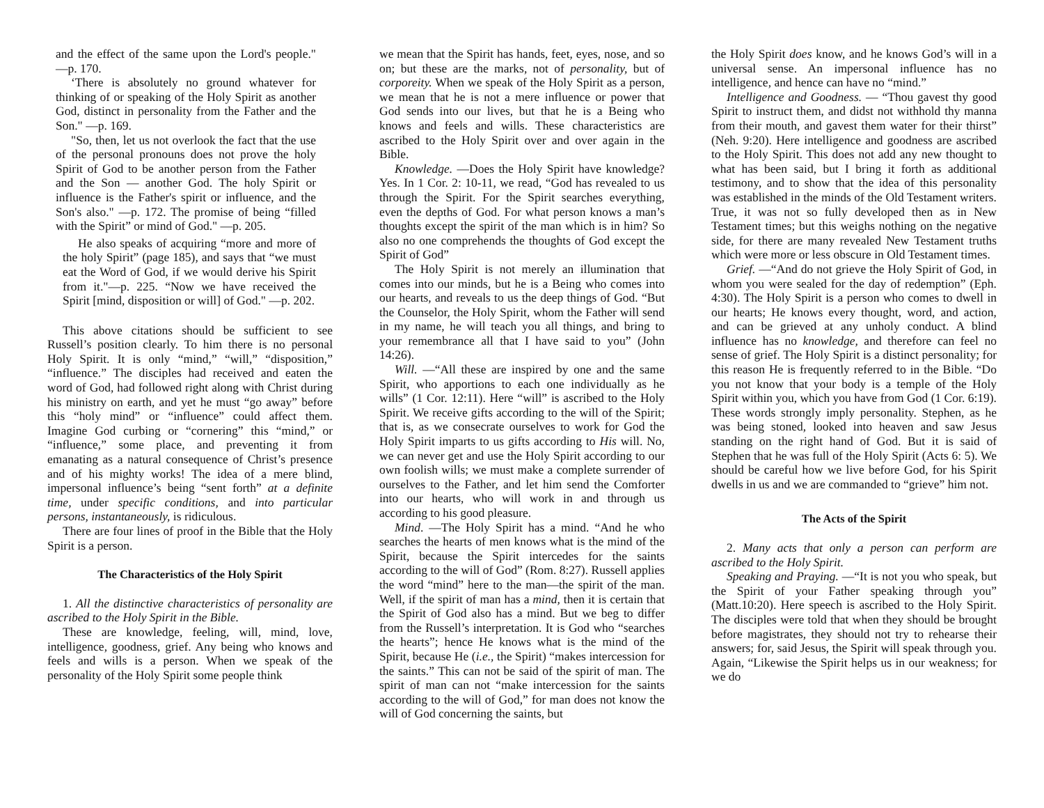and the effect of the same upon the Lord's people." —p. 170.
‘There is absolutely no ground whatever for thinking of or speaking of the Holy Spirit as another God, distinct in personality from the Father and the Son." —p. 169.
"So, then, let us not overlook the fact that the use of the personal pronouns does not prove the holy Spirit of God to be another person from the Father and the Son — another God. The holy Spirit or influence is the Father's spirit or influence, and the Son's also." —p. 172. The promise of being “filled with the Spirit” or mind of God." —p. 205.
He also speaks of acquiring “more and more of the holy Spirit” (page 185), and says that “we must eat the Word of God, if we would derive his Spirit from it."—p. 225. “Now we have received the Spirit [mind, disposition or will] of God." —p. 202.
This above citations should be sufficient to see Russell’s position clearly. To him there is no personal Holy Spirit. It is only “mind,” “will,” “disposition,” “influence.” The disciples had received and eaten the word of God, had followed right along with Christ during his ministry on earth, and yet he must “go away” before this “holy mind” or “influence” could affect them. Imagine God curbing or “cornering” this “mind,” or “influence,” some place, and preventing it from emanating as a natural consequence of Christ’s presence and of his mighty works! The idea of a mere blind, impersonal influence’s being “sent forth” at a definite time, under specific conditions, and into particular persons, instantaneously, is ridiculous.
There are four lines of proof in the Bible that the Holy Spirit is a person.
The Characteristics of the Holy Spirit
1. All the distinctive characteristics of personality are ascribed to the Holy Spirit in the Bible.
These are knowledge, feeling, will, mind, love, intelligence, goodness, grief. Any being who knows and feels and wills is a person. When we speak of the personality of the Holy Spirit some people think
we mean that the Spirit has hands, feet, eyes, nose, and so on; but these are the marks, not of personality, but of corporeity. When we speak of the Holy Spirit as a person, we mean that he is not a mere influence or power that God sends into our lives, but that he is a Being who knows and feels and wills. These characteristics are ascribed to the Holy Spirit over and over again in the Bible.
Knowledge. —Does the Holy Spirit have knowledge? Yes. In 1 Cor. 2: 10-11, we read, “God has revealed to us through the Spirit. For the Spirit searches everything, even the depths of God. For what person knows a man’s thoughts except the spirit of the man which is in him? So also no one comprehends the thoughts of God except the Spirit of God”
The Holy Spirit is not merely an illumination that comes into our minds, but he is a Being who comes into our hearts, and reveals to us the deep things of God. “But the Counselor, the Holy Spirit, whom the Father will send in my name, he will teach you all things, and bring to your remembrance all that I have said to you” (John 14:26).
Will. —“All these are inspired by one and the same Spirit, who apportions to each one individually as he wills” (1 Cor. 12:11). Here “will” is ascribed to the Holy Spirit. We receive gifts according to the will of the Spirit; that is, as we consecrate ourselves to work for God the Holy Spirit imparts to us gifts according to His will. No, we can never get and use the Holy Spirit according to our own foolish wills; we must make a complete surrender of ourselves to the Father, and let him send the Comforter into our hearts, who will work in and through us according to his good pleasure.
Mind. —The Holy Spirit has a mind. “And he who searches the hearts of men knows what is the mind of the Spirit, because the Spirit intercedes for the saints according to the will of God” (Rom. 8:27). Russell applies the word “mind” here to the man—the spirit of the man. Well, if the spirit of man has a mind, then it is certain that the Spirit of God also has a mind. But we beg to differ from the Russell’s interpretation. It is God who “searches the hearts”; hence He knows what is the mind of the Spirit, because He (i.e., the Spirit) “makes intercession for the saints.” This can not be said of the spirit of man. The spirit of man can not “make intercession for the saints according to the will of God,” for man does not know the will of God concerning the saints, but
the Holy Spirit does know, and he knows God’s will in a universal sense. An impersonal influence has no intelligence, and hence can have no “mind.”
Intelligence and Goodness. — “Thou gavest thy good Spirit to instruct them, and didst not withhold thy manna from their mouth, and gavest them water for their thirst” (Neh. 9:20). Here intelligence and goodness are ascribed to the Holy Spirit. This does not add any new thought to what has been said, but I bring it forth as additional testimony, and to show that the idea of this personality was established in the minds of the Old Testament writers. True, it was not so fully developed then as in New Testament times; but this weighs nothing on the negative side, for there are many revealed New Testament truths which were more or less obscure in Old Testament times.
Grief. —“And do not grieve the Holy Spirit of God, in whom you were sealed for the day of redemption” (Eph. 4:30). The Holy Spirit is a person who comes to dwell in our hearts; He knows every thought, word, and action, and can be grieved at any unholy conduct. A blind influence has no knowledge, and therefore can feel no sense of grief. The Holy Spirit is a distinct personality; for this reason He is frequently referred to in the Bible. “Do you not know that your body is a temple of the Holy Spirit within you, which you have from God (1 Cor. 6:19). These words strongly imply personality. Stephen, as he was being stoned, looked into heaven and saw Jesus standing on the right hand of God. But it is said of Stephen that he was full of the Holy Spirit (Acts 6: 5). We should be careful how we live before God, for his Spirit dwells in us and we are commanded to “grieve” him not.
The Acts of the Spirit
2. Many acts that only a person can perform are ascribed to the Holy Spirit.
Speaking and Praying. —“It is not you who speak, but the Spirit of your Father speaking through you” (Matt.10:20). Here speech is ascribed to the Holy Spirit. The disciples were told that when they should be brought before magistrates, they should not try to rehearse their answers; for, said Jesus, the Spirit will speak through you. Again, “Likewise the Spirit helps us in our weakness; for we do